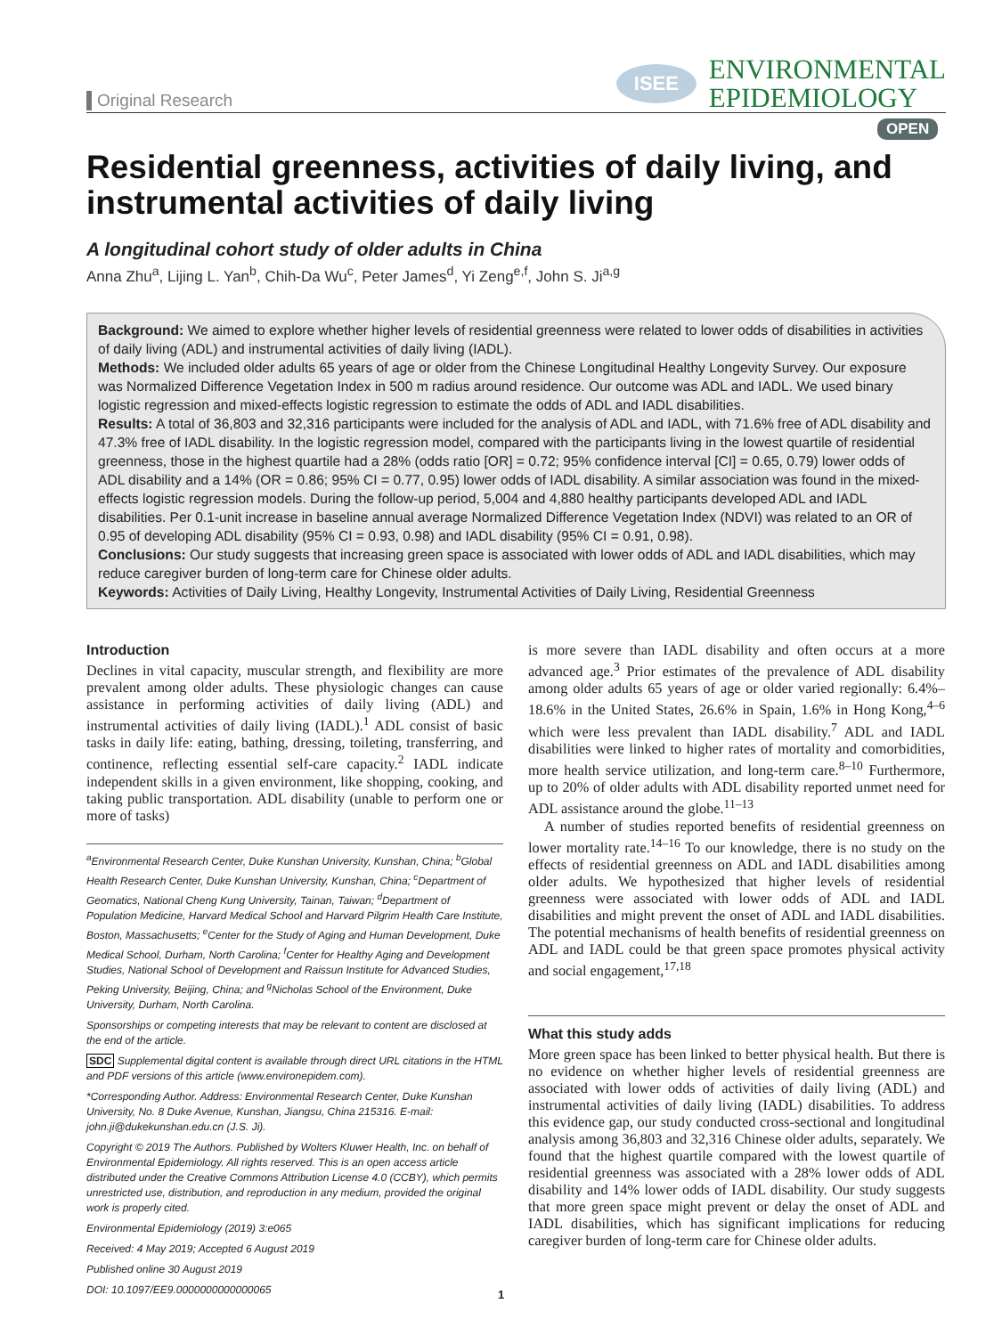Original Research
ISEE
ENVIRONMENTAL
EPIDEMIOLOGY
OPEN
Residential greenness, activities of daily living, and instrumental activities of daily living
A longitudinal cohort study of older adults in China
Anna Zhu<sup>a</sup>, Lijing L. Yan<sup>b</sup>, Chih-Da Wu<sup>c</sup>, Peter James<sup>d</sup>, Yi Zeng<sup>e,f</sup>, John S. Ji<sup>a,g</sup>
Background: We aimed to explore whether higher levels of residential greenness were related to lower odds of disabilities in activities of daily living (ADL) and instrumental activities of daily living (IADL).
Methods: We included older adults 65 years of age or older from the Chinese Longitudinal Healthy Longevity Survey. Our exposure was Normalized Difference Vegetation Index in 500 m radius around residence. Our outcome was ADL and IADL. We used binary logistic regression and mixed-effects logistic regression to estimate the odds of ADL and IADL disabilities.
Results: A total of 36,803 and 32,316 participants were included for the analysis of ADL and IADL, with 71.6% free of ADL disability and 47.3% free of IADL disability. In the logistic regression model, compared with the participants living in the lowest quartile of residential greenness, those in the highest quartile had a 28% (odds ratio [OR] = 0.72; 95% confidence interval [CI] = 0.65, 0.79) lower odds of ADL disability and a 14% (OR = 0.86; 95% CI = 0.77, 0.95) lower odds of IADL disability. A similar association was found in the mixed-effects logistic regression models. During the follow-up period, 5,004 and 4,880 healthy participants developed ADL and IADL disabilities. Per 0.1-unit increase in baseline annual average Normalized Difference Vegetation Index (NDVI) was related to an OR of 0.95 of developing ADL disability (95% CI = 0.93, 0.98) and IADL disability (95% CI = 0.91, 0.98).
Conclusions: Our study suggests that increasing green space is associated with lower odds of ADL and IADL disabilities, which may reduce caregiver burden of long-term care for Chinese older adults.
Keywords: Activities of Daily Living, Healthy Longevity, Instrumental Activities of Daily Living, Residential Greenness
Introduction
Declines in vital capacity, muscular strength, and flexibility are more prevalent among older adults. These physiologic changes can cause assistance in performing activities of daily living (ADL) and instrumental activities of daily living (IADL).<sup>1</sup> ADL consist of basic tasks in daily life: eating, bathing, dressing, toileting, transferring, and continence, reflecting essential self-care capacity.<sup>2</sup> IADL indicate independent skills in a given environment, like shopping, cooking, and taking public transportation. ADL disability (unable to perform one or more of tasks)
<sup>a</sup> Environmental Research Center, Duke Kunshan University, Kunshan, China; <sup>b</sup>Global Health Research Center, Duke Kunshan University, Kunshan, China; <sup>c</sup>Department of Geomatics, National Cheng Kung University, Tainan, Taiwan; <sup>d</sup>Department of Population Medicine, Harvard Medical School and Harvard Pilgrim Health Care Institute, Boston, Massachusetts; <sup>e</sup>Center for the Study of Aging and Human Development, Duke Medical School, Durham, North Carolina; <sup>f</sup>Center for Healthy Aging and Development Studies, National School of Development and Raissun Institute for Advanced Studies, Peking University, Beijing, China; and <sup>g</sup>Nicholas School of the Environment, Duke University, Durham, North Carolina.
Sponsorships or competing interests that may be relevant to content are disclosed at the end of the article.
SDC Supplemental digital content is available through direct URL citations in the HTML and PDF versions of this article (www.environepidem.com).
*Corresponding Author. Address: Environmental Research Center, Duke Kunshan University, No. 8 Duke Avenue, Kunshan, Jiangsu, China 215316. E-mail: john.ji@dukekunshan.edu.cn (J.S. Ji).
Copyright © 2019 The Authors. Published by Wolters Kluwer Health, Inc. on behalf of Environmental Epidemiology. All rights reserved. This is an open access article distributed under the Creative Commons Attribution License 4.0 (CCBY), which permits unrestricted use, distribution, and reproduction in any medium, provided the original work is properly cited.
Environmental Epidemiology (2019) 3:e065
Received: 4 May 2019; Accepted 6 August 2019
Published online 30 August 2019
DOI: 10.1097/EE9.0000000000000065
is more severe than IADL disability and often occurs at a more advanced age.<sup>3</sup> Prior estimates of the prevalence of ADL disability among older adults 65 years of age or older varied regionally: 6.4%–18.6% in the United States, 26.6% in Spain, 1.6% in Hong Kong,<sup>4–6</sup> which were less prevalent than IADL disability.<sup>7</sup> ADL and IADL disabilities were linked to higher rates of mortality and comorbidities, more health service utilization, and long-term care.<sup>8–10</sup> Furthermore, up to 20% of older adults with ADL disability reported unmet need for ADL assistance around the globe.<sup>11–13</sup>
A number of studies reported benefits of residential greenness on lower mortality rate.<sup>14–16</sup> To our knowledge, there is no study on the effects of residential greenness on ADL and IADL disabilities among older adults. We hypothesized that higher levels of residential greenness were associated with lower odds of ADL and IADL disabilities and might prevent the onset of ADL and IADL disabilities. The potential mechanisms of health benefits of residential greenness on ADL and IADL could be that green space promotes physical activity and social engagement,<sup>17,18</sup>
What this study adds
More green space has been linked to better physical health. But there is no evidence on whether higher levels of residential greenness are associated with lower odds of activities of daily living (ADL) and instrumental activities of daily living (IADL) disabilities. To address this evidence gap, our study conducted cross-sectional and longitudinal analysis among 36,803 and 32,316 Chinese older adults, separately. We found that the highest quartile compared with the lowest quartile of residential greenness was associated with a 28% lower odds of ADL disability and 14% lower odds of IADL disability. Our study suggests that more green space might prevent or delay the onset of ADL and IADL disabilities, which has significant implications for reducing caregiver burden of long-term care for Chinese older adults.
1